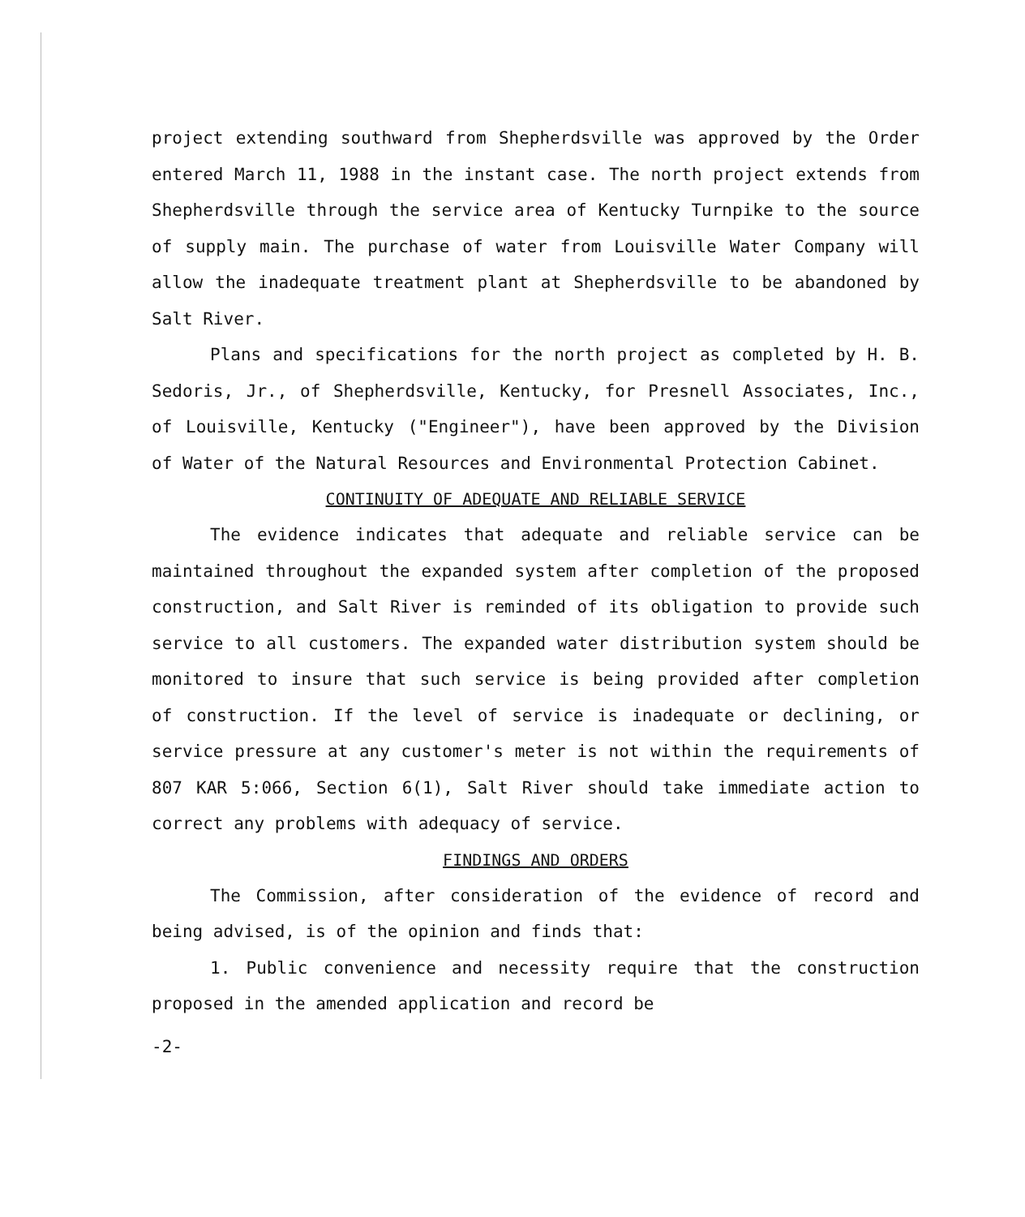project extending southward from Shepherdsville was approved by the Order entered March 11, 1988 in the instant case. The north project extends from Shepherdsville through the service area of Kentucky Turnpike to the source of supply main. The purchase of water from Louisville Water Company will allow the inadequate treatment plant at Shepherdsville to be abandoned by Salt River.
Plans and specifications for the north project as completed by H. B. Sedoris, Jr., of Shepherdsville, Kentucky, for Presnell Associates, Inc., of Louisville, Kentucky ("Engineer"), have been approved by the Division of Water of the Natural Resources and Environmental Protection Cabinet.
CONTINUITY OF ADEQUATE AND RELIABLE SERVICE
The evidence indicates that adequate and reliable service can be maintained throughout the expanded system after completion of the proposed construction, and Salt River is reminded of its obligation to provide such service to all customers. The expanded water distribution system should be monitored to insure that such service is being provided after completion of construction. If the level of service is inadequate or declining, or service pressure at any customer's meter is not within the requirements of 807 KAR 5:066, Section 6(1), Salt River should take immediate action to correct any problems with adequacy of service.
FINDINGS AND ORDERS
The Commission, after consideration of the evidence of record and being advised, is of the opinion and finds that:
1. Public convenience and necessity require that the construction proposed in the amended application and record be
-2-